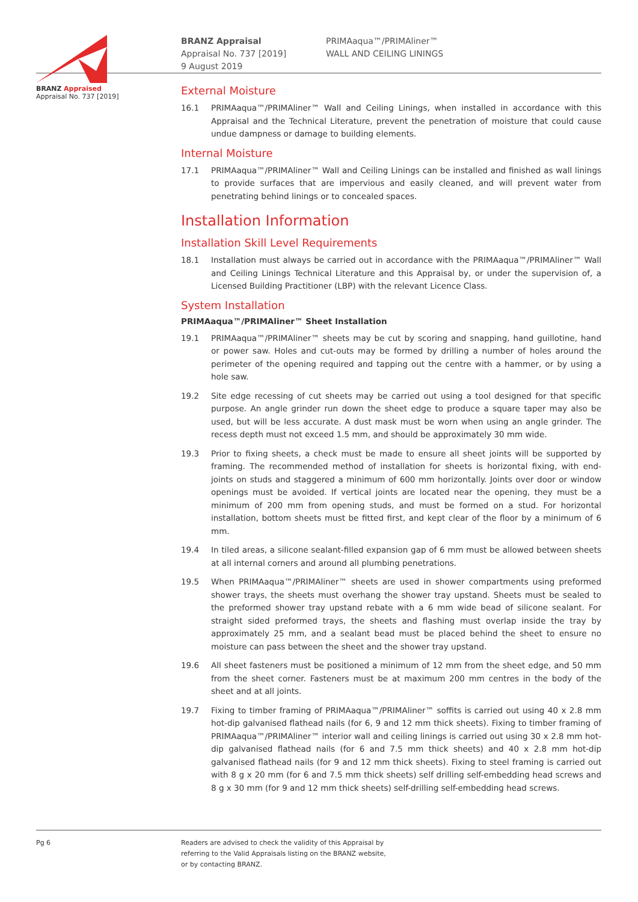BRANZ Appraised
Appraisal No. 737 [2019]
BRANZ Appraisal
Appraisal No. 737 [2019]
9 August 2019
PRIMAaqua™/PRIMAliner™
WALL AND CEILING LININGS
External Moisture
16.1 PRIMAaqua™/PRIMAliner™ Wall and Ceiling Linings, when installed in accordance with this Appraisal and the Technical Literature, prevent the penetration of moisture that could cause undue dampness or damage to building elements.
Internal Moisture
17.1 PRIMAaqua™/PRIMAliner™ Wall and Ceiling Linings can be installed and finished as wall linings to provide surfaces that are impervious and easily cleaned, and will prevent water from penetrating behind linings or to concealed spaces.
Installation Information
Installation Skill Level Requirements
18.1 Installation must always be carried out in accordance with the PRIMAaqua™/PRIMAliner™ Wall and Ceiling Linings Technical Literature and this Appraisal by, or under the supervision of, a Licensed Building Practitioner (LBP) with the relevant Licence Class.
System Installation
PRIMAaqua™/PRIMAliner™ Sheet Installation
19.1 PRIMAaqua™/PRIMAliner™ sheets may be cut by scoring and snapping, hand guillotine, hand or power saw. Holes and cut-outs may be formed by drilling a number of holes around the perimeter of the opening required and tapping out the centre with a hammer, or by using a hole saw.
19.2 Site edge recessing of cut sheets may be carried out using a tool designed for that specific purpose. An angle grinder run down the sheet edge to produce a square taper may also be used, but will be less accurate. A dust mask must be worn when using an angle grinder. The recess depth must not exceed 1.5 mm, and should be approximately 30 mm wide.
19.3 Prior to fixing sheets, a check must be made to ensure all sheet joints will be supported by framing. The recommended method of installation for sheets is horizontal fixing, with end-joints on studs and staggered a minimum of 600 mm horizontally. Joints over door or window openings must be avoided. If vertical joints are located near the opening, they must be a minimum of 200 mm from opening studs, and must be formed on a stud. For horizontal installation, bottom sheets must be fitted first, and kept clear of the floor by a minimum of 6 mm.
19.4 In tiled areas, a silicone sealant-filled expansion gap of 6 mm must be allowed between sheets at all internal corners and around all plumbing penetrations.
19.5 When PRIMAaqua™/PRIMAliner™ sheets are used in shower compartments using preformed shower trays, the sheets must overhang the shower tray upstand. Sheets must be sealed to the preformed shower tray upstand rebate with a 6 mm wide bead of silicone sealant. For straight sided preformed trays, the sheets and flashing must overlap inside the tray by approximately 25 mm, and a sealant bead must be placed behind the sheet to ensure no moisture can pass between the sheet and the shower tray upstand.
19.6 All sheet fasteners must be positioned a minimum of 12 mm from the sheet edge, and 50 mm from the sheet corner. Fasteners must be at maximum 200 mm centres in the body of the sheet and at all joints.
19.7 Fixing to timber framing of PRIMAaqua™/PRIMAliner™ soffits is carried out using 40 x 2.8 mm hot-dip galvanised flathead nails (for 6, 9 and 12 mm thick sheets). Fixing to timber framing of PRIMAaqua™/PRIMAliner™ interior wall and ceiling linings is carried out using 30 x 2.8 mm hot-dip galvanised flathead nails (for 6 and 7.5 mm thick sheets) and 40 x 2.8 mm hot-dip galvanised flathead nails (for 9 and 12 mm thick sheets). Fixing to steel framing is carried out with 8 g x 20 mm (for 6 and 7.5 mm thick sheets) self drilling self-embedding head screws and 8 g x 30 mm (for 9 and 12 mm thick sheets) self-drilling self-embedding head screws.
Pg 6 Readers are advised to check the validity of this Appraisal by
referring to the Valid Appraisals listing on the BRANZ website,
or by contacting BRANZ.